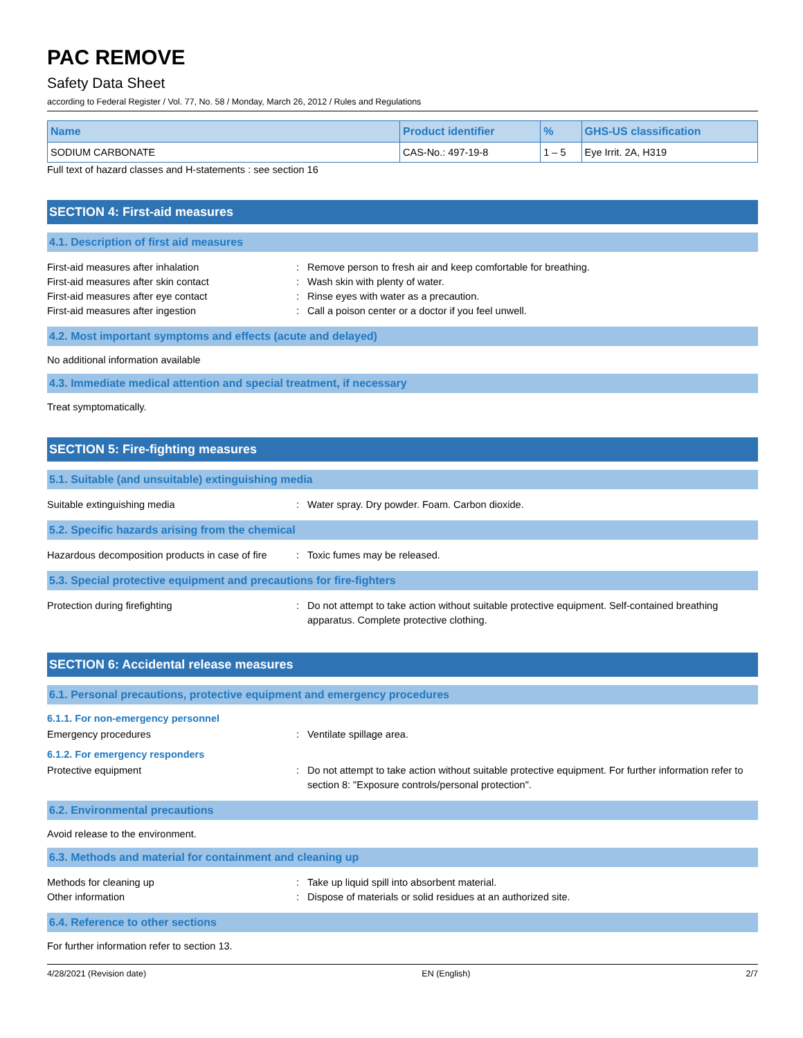PAC REMOVE
Safety Data Sheet
according to Federal Register / Vol. 77, No. 58 / Monday, March 26, 2012 / Rules and Regulations
| Name | Product identifier | % | GHS-US classification |
| --- | --- | --- | --- |
| SODIUM CARBONATE | CAS-No.: 497-19-8 | 1 – 5 | Eye Irrit. 2A, H319 |
Full text of hazard classes and H-statements : see section 16
SECTION 4: First-aid measures
4.1. Description of first aid measures
First-aid measures after inhalation: Remove person to fresh air and keep comfortable for breathing.
First-aid measures after skin contact: Wash skin with plenty of water.
First-aid measures after eye contact: Rinse eyes with water as a precaution.
First-aid measures after ingestion: Call a poison center or a doctor if you feel unwell.
4.2. Most important symptoms and effects (acute and delayed)
No additional information available
4.3. Immediate medical attention and special treatment, if necessary
Treat symptomatically.
SECTION 5: Fire-fighting measures
5.1. Suitable (and unsuitable) extinguishing media
Suitable extinguishing media: Water spray. Dry powder. Foam. Carbon dioxide.
5.2. Specific hazards arising from the chemical
Hazardous decomposition products in case of fire: Toxic fumes may be released.
5.3. Special protective equipment and precautions for fire-fighters
Protection during firefighting: Do not attempt to take action without suitable protective equipment. Self-contained breathing apparatus. Complete protective clothing.
SECTION 6: Accidental release measures
6.1. Personal precautions, protective equipment and emergency procedures
6.1.1. For non-emergency personnel
Emergency procedures: Ventilate spillage area.
6.1.2. For emergency responders
Protective equipment: Do not attempt to take action without suitable protective equipment. For further information refer to section 8: "Exposure controls/personal protection".
6.2. Environmental precautions
Avoid release to the environment.
6.3. Methods and material for containment and cleaning up
Methods for cleaning up: Take up liquid spill into absorbent material.
Other information: Dispose of materials or solid residues at an authorized site.
6.4. Reference to other sections
For further information refer to section 13.
4/28/2021 (Revision date) EN (English) 2/7